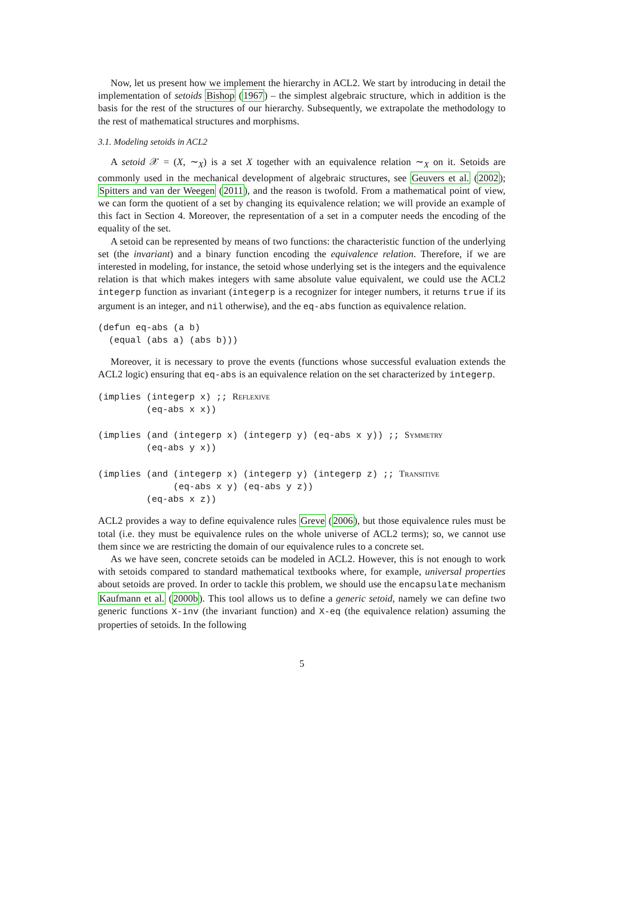Now, let us present how we implement the hierarchy in ACL2. We start by introducing in detail the implementation of setoids Bishop (1967) – the simplest algebraic structure, which in addition is the basis for the rest of the structures of our hierarchy. Subsequently, we extrapolate the methodology to the rest of mathematical structures and morphisms.
3.1. Modeling setoids in ACL2
A setoid 𝒳 = (X, ∼<sub>X</sub>) is a set X together with an equivalence relation ∼<sub>X</sub> on it. Setoids are commonly used in the mechanical development of algebraic structures, see Geuvers et al. (2002); Spitters and van der Weegen (2011), and the reason is twofold. From a mathematical point of view, we can form the quotient of a set by changing its equivalence relation; we will provide an example of this fact in Section 4. Moreover, the representation of a set in a computer needs the encoding of the equality of the set.
A setoid can be represented by means of two functions: the characteristic function of the underlying set (the invariant) and a binary function encoding the equivalence relation. Therefore, if we are interested in modeling, for instance, the setoid whose underlying set is the integers and the equivalence relation is that which makes integers with same absolute value equivalent, we could use the ACL2 integerp function as invariant (integerp is a recognizer for integer numbers, it returns true if its argument is an integer, and nil otherwise), and the eq-abs function as equivalence relation.
(defun eq-abs (a b)
  (equal (abs a) (abs b)))
Moreover, it is necessary to prove the events (functions whose successful evaluation extends the ACL2 logic) ensuring that eq-abs is an equivalence relation on the set characterized by integerp.
(implies (integerp x) ;; Reflexive
         (eq-abs x x))

(implies (and (integerp x) (integerp y) (eq-abs x y)) ;; Symmetry
         (eq-abs y x))

(implies (and (integerp x) (integerp y) (integerp z) ;; Transitive
              (eq-abs x y) (eq-abs y z))
         (eq-abs x z))
ACL2 provides a way to define equivalence rules Greve (2006), but those equivalence rules must be total (i.e. they must be equivalence rules on the whole universe of ACL2 terms); so, we cannot use them since we are restricting the domain of our equivalence rules to a concrete set.
As we have seen, concrete setoids can be modeled in ACL2. However, this is not enough to work with setoids compared to standard mathematical textbooks where, for example, universal properties about setoids are proved. In order to tackle this problem, we should use the encapsulate mechanism Kaufmann et al. (2000b). This tool allows us to define a generic setoid, namely we can define two generic functions X-inv (the invariant function) and X-eq (the equivalence relation) assuming the properties of setoids. In the following
5